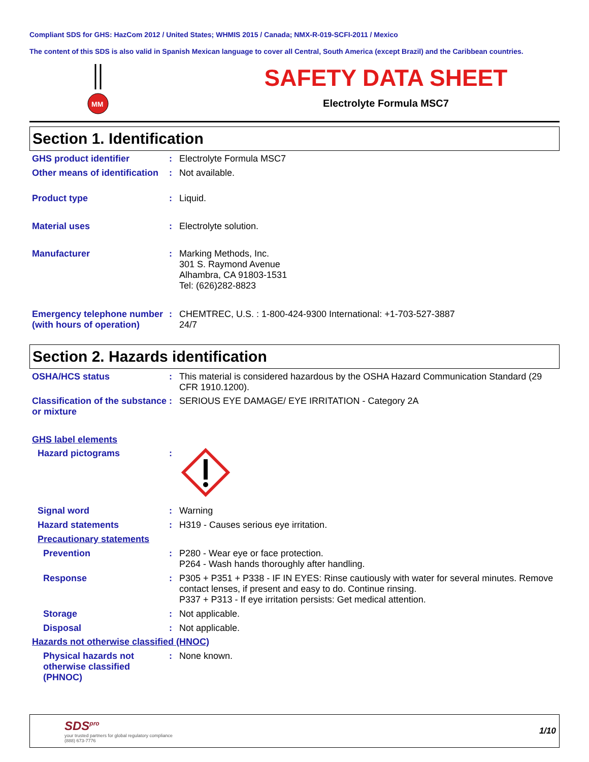Compliant SDS for GHS: HazCom 2012 / United States; WHMIS 2015 / Canada; NMX-R-019-SCFI-2011 / Mexico
The content of this SDS is also valid in Spanish Mexican language to cover all Central, South America (except Brazil) and the Caribbean countries.
MM
SAFETY DATA SHEET
Electrolyte Formula MSC7
Section 1. Identification
GHS product identifier : Electrolyte Formula MSC7
Other means of identification
: Not available.
Product type : Liquid.
Material uses : Electrolyte solution.
Manufacturer : Marking Methods, Inc.
301 S. Raymond Avenue
Alhambra, CA 91803-1531
Tel: (626)282-8823
Emergency telephone number (with hours of operation)
: CHEMTREC, U.S. : 1-800-424-9300 International: +1-703-527-3887
24/7
Section 2. Hazards identification
OSHA/HCS status : This material is considered hazardous by the OSHA Hazard Communication Standard (29 CFR 1910.1200).
Classification of the substance or mixture
: SERIOUS EYE DAMAGE/ EYE IRRITATION - Category 2A
GHS label elements
Hazard pictograms :
Signal word : Warning
Hazard statements : H319 - Causes serious eye irritation.
Precautionary statements
Prevention : P280 - Wear eye or face protection.
P264 - Wash hands thoroughly after handling.
Response : P305 + P351 + P338 - IF IN EYES: Rinse cautiously with water for several minutes. Remove contact lenses, if present and easy to do. Continue rinsing.
P337 + P313 - If eye irritation persists: Get medical attention.
Storage : Not applicable.
Disposal : Not applicable.
Hazards not otherwise classified (HNOC)
Physical hazards not otherwise classified (PHNOC)
: None known.
SDS<sup>pro</sup>
your trusted partners for global regulatory compliance
(888) 673-7776
1/10